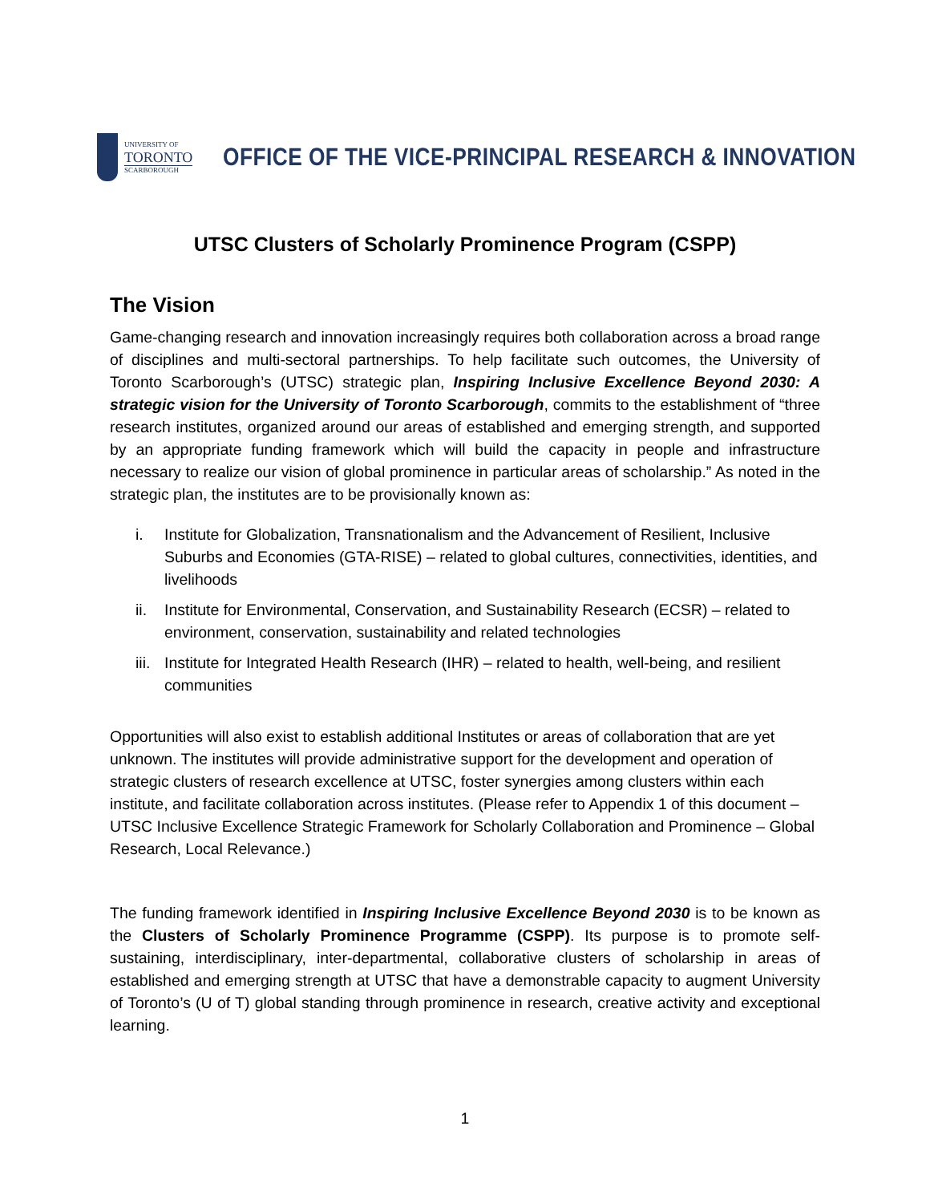UNIVERSITY OF
TORONTO
SCARBOROUGH
OFFICE OF THE VICE-PRINCIPAL RESEARCH & INNOVATION
UTSC Clusters of Scholarly Prominence Program (CSPP)
The Vision
Game-changing research and innovation increasingly requires both collaboration across a broad range of disciplines and multi-sectoral partnerships. To help facilitate such outcomes, the University of Toronto Scarborough’s (UTSC) strategic plan, Inspiring Inclusive Excellence Beyond 2030: A strategic vision for the University of Toronto Scarborough, commits to the establishment of “three research institutes, organized around our areas of established and emerging strength, and supported by an appropriate funding framework which will build the capacity in people and infrastructure necessary to realize our vision of global prominence in particular areas of scholarship.” As noted in the strategic plan, the institutes are to be provisionally known as:
i. Institute for Globalization, Transnationalism and the Advancement of Resilient, Inclusive Suburbs and Economies (GTA-RISE) – related to global cultures, connectivities, identities, and livelihoods
ii. Institute for Environmental, Conservation, and Sustainability Research (ECSR) – related to environment, conservation, sustainability and related technologies
iii.
Institute for Integrated Health Research (IHR) – related to health, well-being, and resilient communities
Opportunities will also exist to establish additional Institutes or areas of collaboration that are yet unknown. The institutes will provide administrative support for the development and operation of strategic clusters of research excellence at UTSC, foster synergies among clusters within each institute, and facilitate collaboration across institutes. (Please refer to Appendix 1 of this document – UTSC Inclusive Excellence Strategic Framework for Scholarly Collaboration and Prominence – Global Research, Local Relevance.)
The funding framework identified in Inspiring Inclusive Excellence Beyond 2030 is to be known as the Clusters of Scholarly Prominence Programme (CSPP). Its purpose is to promote self-sustaining, interdisciplinary, inter-departmental, collaborative clusters of scholarship in areas of established and emerging strength at UTSC that have a demonstrable capacity to augment University of Toronto’s (U of T) global standing through prominence in research, creative activity and exceptional learning.
1